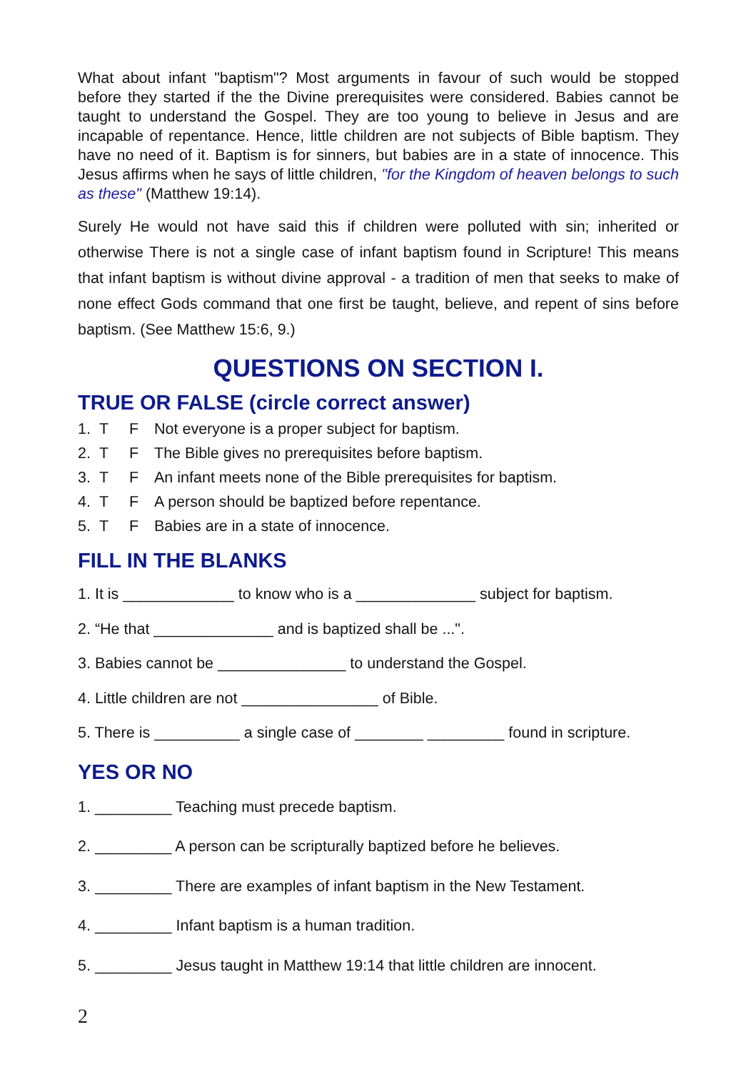What about infant "baptism"? Most arguments in favour of such would be stopped before they started if the the Divine prerequisites were considered. Babies cannot be taught to understand the Gospel. They are too young to believe in Jesus and are incapable of repentance. Hence, little children are not subjects of Bible baptism. They have no need of it. Baptism is for sinners, but babies are in a state of innocence. This Jesus affirms when he says of little children, "for the Kingdom of heaven belongs to such as these" (Matthew 19:14).
Surely He would not have said this if children were polluted with sin; inherited or otherwise There is not a single case of infant baptism found in Scripture! This means that infant baptism is without divine approval - a tradition of men that seeks to make of none effect Gods command that one first be taught, believe, and repent of sins before baptism. (See Matthew 15:6, 9.)
QUESTIONS ON SECTION I.
TRUE OR FALSE (circle correct answer)
1. T F Not everyone is a proper subject for baptism.
2. T F The Bible gives no prerequisites before baptism.
3. T F An infant meets none of the Bible prerequisites for baptism.
4. T F A person should be baptized before repentance.
5. T F Babies are in a state of innocence.
FILL IN THE BLANKS
1. It is _____________ to know who is a ______________ subject for baptism.
2. “He that ______________ and is baptized shall be ...".
3. Babies cannot be _______________ to understand the Gospel.
4. Little children are not ________________ of Bible.
5. There is __________ a single case of ________ _________ found in scripture.
YES OR NO
1. _________ Teaching must precede baptism.
2. _________ A person can be scripturally baptized before he believes.
3. _________ There are examples of infant baptism in the New Testament.
4. _________ Infant baptism is a human tradition.
5. _________ Jesus taught in Matthew 19:14 that little children are innocent.
2